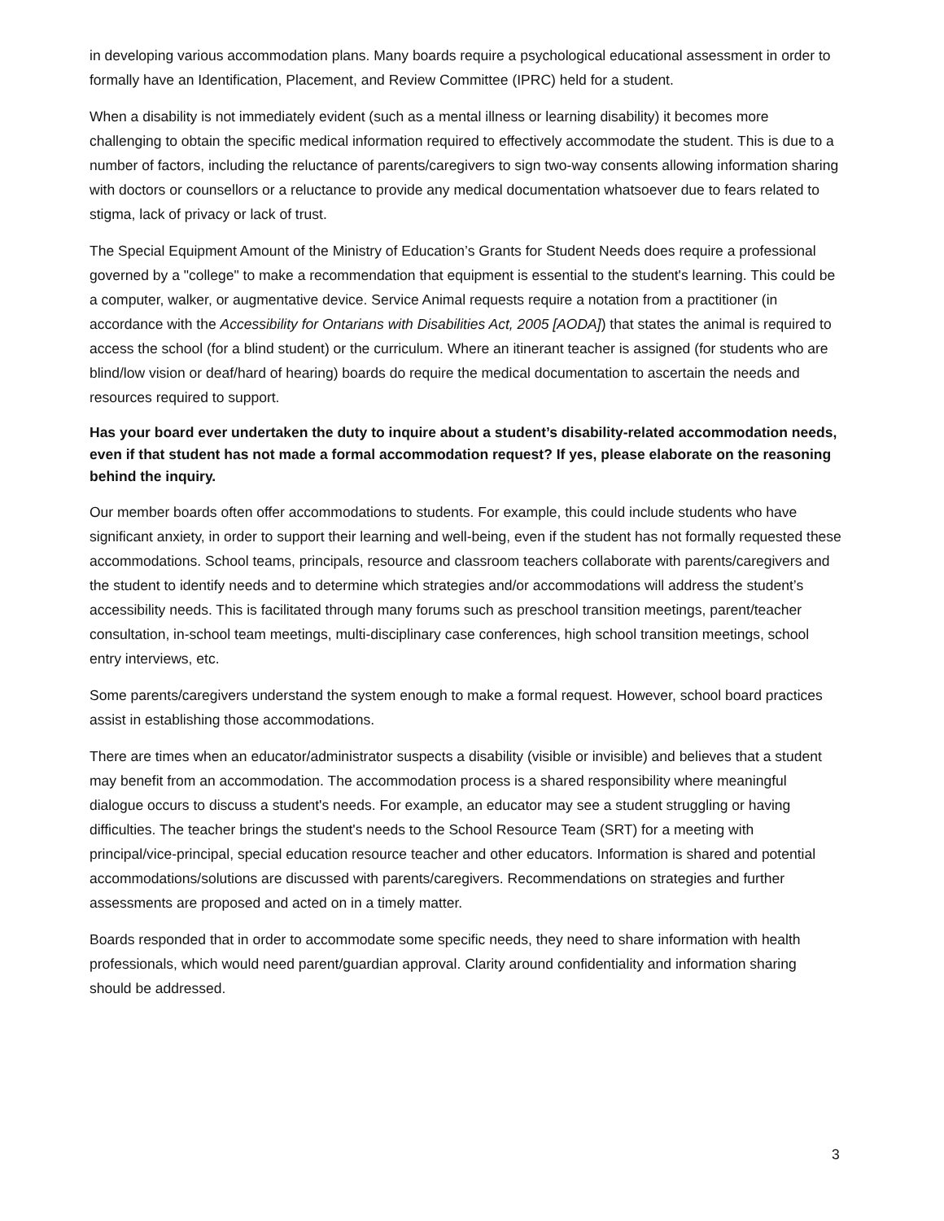in developing various accommodation plans. Many boards require a psychological educational assessment in order to formally have an Identification, Placement, and Review Committee (IPRC) held for a student.
When a disability is not immediately evident (such as a mental illness or learning disability) it becomes more challenging to obtain the specific medical information required to effectively accommodate the student. This is due to a number of factors, including the reluctance of parents/caregivers to sign two-way consents allowing information sharing with doctors or counsellors or a reluctance to provide any medical documentation whatsoever due to fears related to stigma, lack of privacy or lack of trust.
The Special Equipment Amount of the Ministry of Education’s Grants for Student Needs does require a professional governed by a "college" to make a recommendation that equipment is essential to the student's learning. This could be a computer, walker, or augmentative device. Service Animal requests require a notation from a practitioner (in accordance with the Accessibility for Ontarians with Disabilities Act, 2005 [AODA]) that states the animal is required to access the school (for a blind student) or the curriculum. Where an itinerant teacher is assigned (for students who are blind/low vision or deaf/hard of hearing) boards do require the medical documentation to ascertain the needs and resources required to support.
Has your board ever undertaken the duty to inquire about a student’s disability-related accommodation needs, even if that student has not made a formal accommodation request? If yes, please elaborate on the reasoning behind the inquiry.
Our member boards often offer accommodations to students. For example, this could include students who have significant anxiety, in order to support their learning and well-being, even if the student has not formally requested these accommodations. School teams, principals, resource and classroom teachers collaborate with parents/caregivers and the student to identify needs and to determine which strategies and/or accommodations will address the student’s accessibility needs. This is facilitated through many forums such as preschool transition meetings, parent/teacher consultation, in-school team meetings, multi-disciplinary case conferences, high school transition meetings, school entry interviews, etc.
Some parents/caregivers understand the system enough to make a formal request. However, school board practices assist in establishing those accommodations.
There are times when an educator/administrator suspects a disability (visible or invisible) and believes that a student may benefit from an accommodation. The accommodation process is a shared responsibility where meaningful dialogue occurs to discuss a student's needs. For example, an educator may see a student struggling or having difficulties. The teacher brings the student's needs to the School Resource Team (SRT) for a meeting with principal/vice-principal, special education resource teacher and other educators. Information is shared and potential accommodations/solutions are discussed with parents/caregivers. Recommendations on strategies and further assessments are proposed and acted on in a timely matter.
Boards responded that in order to accommodate some specific needs, they need to share information with health professionals, which would need parent/guardian approval. Clarity around confidentiality and information sharing should be addressed.
3